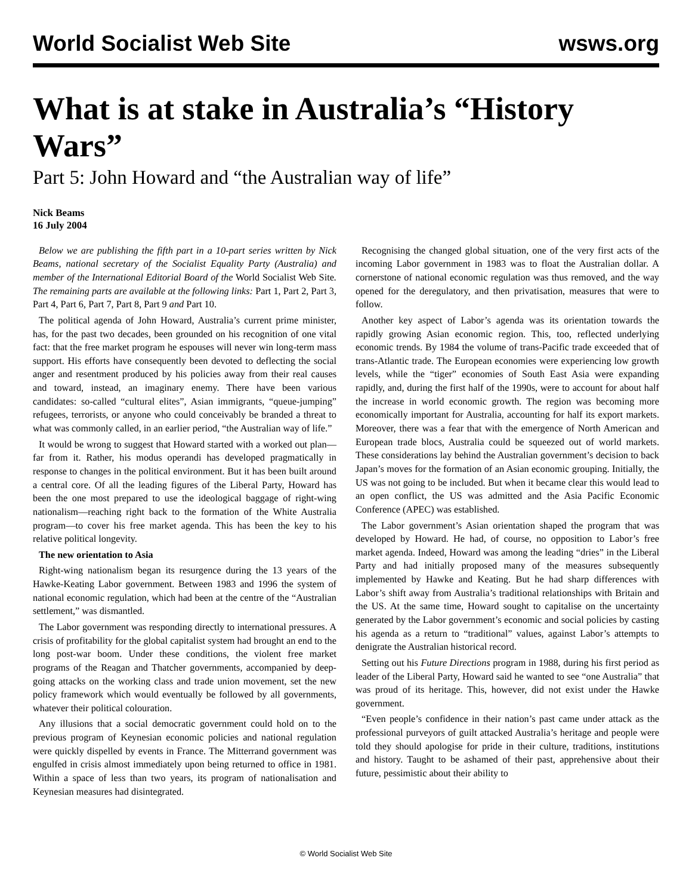World Socialist Web Site wsws.org
What is at stake in Australia’s “History Wars”
Part 5: John Howard and “the Australian way of life”
Nick Beams
16 July 2004
Below we are publishing the fifth part in a 10-part series written by Nick Beams, national secretary of the Socialist Equality Party (Australia) and member of the International Editorial Board of the World Socialist Web Site. The remaining parts are available at the following links: Part 1, Part 2, Part 3, Part 4, Part 6, Part 7, Part 8, Part 9 and Part 10.
The political agenda of John Howard, Australia’s current prime minister, has, for the past two decades, been grounded on his recognition of one vital fact: that the free market program he espouses will never win long-term mass support. His efforts have consequently been devoted to deflecting the social anger and resentment produced by his policies away from their real causes and toward, instead, an imaginary enemy. There have been various candidates: so-called “cultural elites”, Asian immigrants, “queue-jumping” refugees, terrorists, or anyone who could conceivably be branded a threat to what was commonly called, in an earlier period, “the Australian way of life.”
It would be wrong to suggest that Howard started with a worked out plan—far from it. Rather, his modus operandi has developed pragmatically in response to changes in the political environment. But it has been built around a central core. Of all the leading figures of the Liberal Party, Howard has been the one most prepared to use the ideological baggage of right-wing nationalism—reaching right back to the formation of the White Australia program—to cover his free market agenda. This has been the key to his relative political longevity.
The new orientation to Asia
Right-wing nationalism began its resurgence during the 13 years of the Hawke-Keating Labor government. Between 1983 and 1996 the system of national economic regulation, which had been at the centre of the “Australian settlement,” was dismantled.
The Labor government was responding directly to international pressures. A crisis of profitability for the global capitalist system had brought an end to the long post-war boom. Under these conditions, the violent free market programs of the Reagan and Thatcher governments, accompanied by deep-going attacks on the working class and trade union movement, set the new policy framework which would eventually be followed by all governments, whatever their political colouration.
Any illusions that a social democratic government could hold on to the previous program of Keynesian economic policies and national regulation were quickly dispelled by events in France. The Mitterrand government was engulfed in crisis almost immediately upon being returned to office in 1981. Within a space of less than two years, its program of nationalisation and Keynesian measures had disintegrated.
Recognising the changed global situation, one of the very first acts of the incoming Labor government in 1983 was to float the Australian dollar. A cornerstone of national economic regulation was thus removed, and the way opened for the deregulatory, and then privatisation, measures that were to follow.
Another key aspect of Labor’s agenda was its orientation towards the rapidly growing Asian economic region. This, too, reflected underlying economic trends. By 1984 the volume of trans-Pacific trade exceeded that of trans-Atlantic trade. The European economies were experiencing low growth levels, while the “tiger” economies of South East Asia were expanding rapidly, and, during the first half of the 1990s, were to account for about half the increase in world economic growth. The region was becoming more economically important for Australia, accounting for half its export markets. Moreover, there was a fear that with the emergence of North American and European trade blocs, Australia could be squeezed out of world markets. These considerations lay behind the Australian government’s decision to back Japan’s moves for the formation of an Asian economic grouping. Initially, the US was not going to be included. But when it became clear this would lead to an open conflict, the US was admitted and the Asia Pacific Economic Conference (APEC) was established.
The Labor government’s Asian orientation shaped the program that was developed by Howard. He had, of course, no opposition to Labor’s free market agenda. Indeed, Howard was among the leading “dries” in the Liberal Party and had initially proposed many of the measures subsequently implemented by Hawke and Keating. But he had sharp differences with Labor’s shift away from Australia’s traditional relationships with Britain and the US. At the same time, Howard sought to capitalise on the uncertainty generated by the Labor government’s economic and social policies by casting his agenda as a return to “traditional” values, against Labor’s attempts to denigrate the Australian historical record.
Setting out his Future Directions program in 1988, during his first period as leader of the Liberal Party, Howard said he wanted to see “one Australia” that was proud of its heritage. This, however, did not exist under the Hawke government.
“Even people’s confidence in their nation’s past came under attack as the professional purveyors of guilt attacked Australia’s heritage and people were told they should apologise for pride in their culture, traditions, institutions and history. Taught to be ashamed of their past, apprehensive about their future, pessimistic about their ability to
© World Socialist Web Site